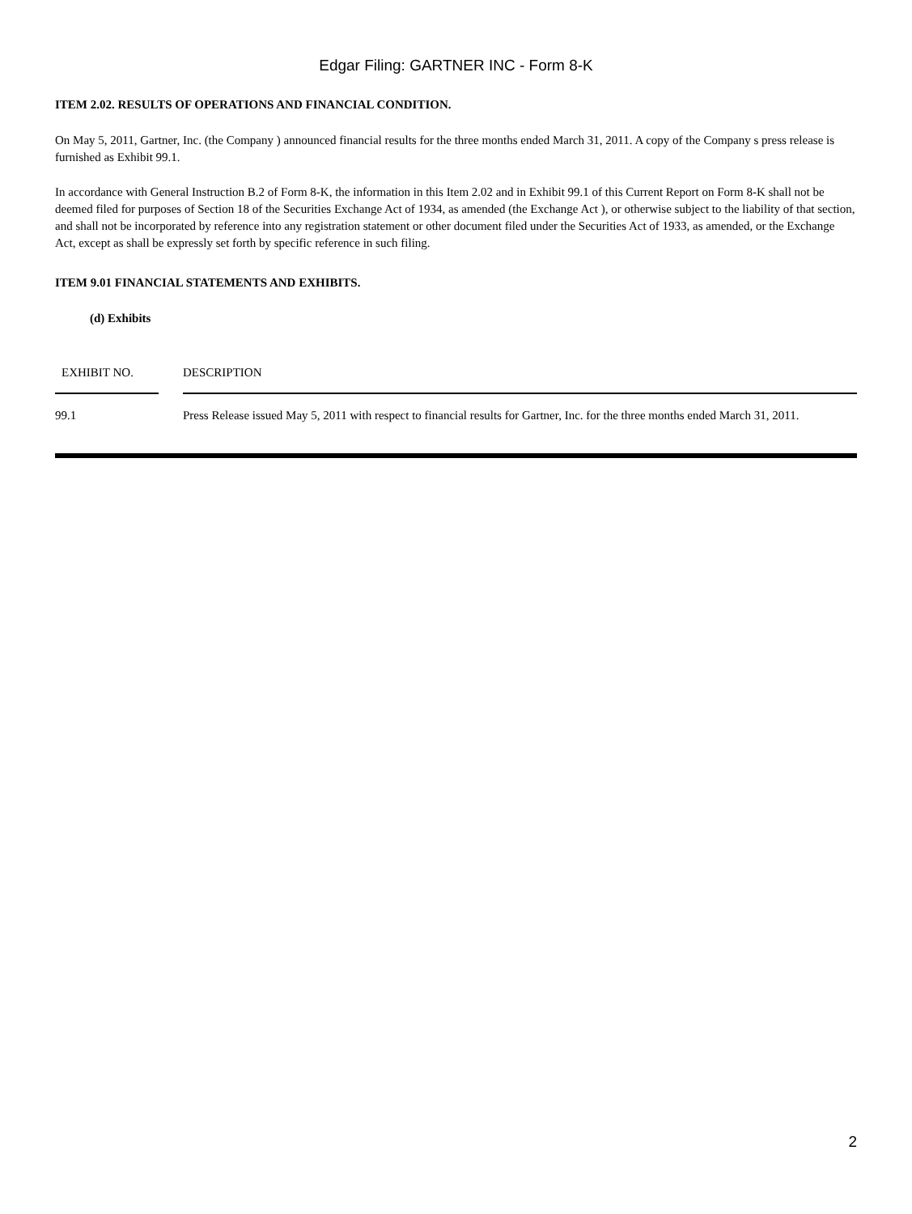Edgar Filing: GARTNER INC - Form 8-K
ITEM 2.02. RESULTS OF OPERATIONS AND FINANCIAL CONDITION.
On May 5, 2011, Gartner, Inc. (the Company ) announced financial results for the three months ended March 31, 2011. A copy of the Company s press release is furnished as Exhibit 99.1.
In accordance with General Instruction B.2 of Form 8-K, the information in this Item 2.02 and in Exhibit 99.1 of this Current Report on Form 8-K shall not be deemed filed for purposes of Section 18 of the Securities Exchange Act of 1934, as amended (the Exchange Act ), or otherwise subject to the liability of that section, and shall not be incorporated by reference into any registration statement or other document filed under the Securities Act of 1933, as amended, or the Exchange Act, except as shall be expressly set forth by specific reference in such filing.
ITEM 9.01 FINANCIAL STATEMENTS AND EXHIBITS.
(d) Exhibits
| EXHIBIT NO. | | DESCRIPTION |
| --- | --- | --- |
| 99.1 | | Press Release issued May 5, 2011 with respect to financial results for Gartner, Inc. for the three months ended March 31, 2011. |
2